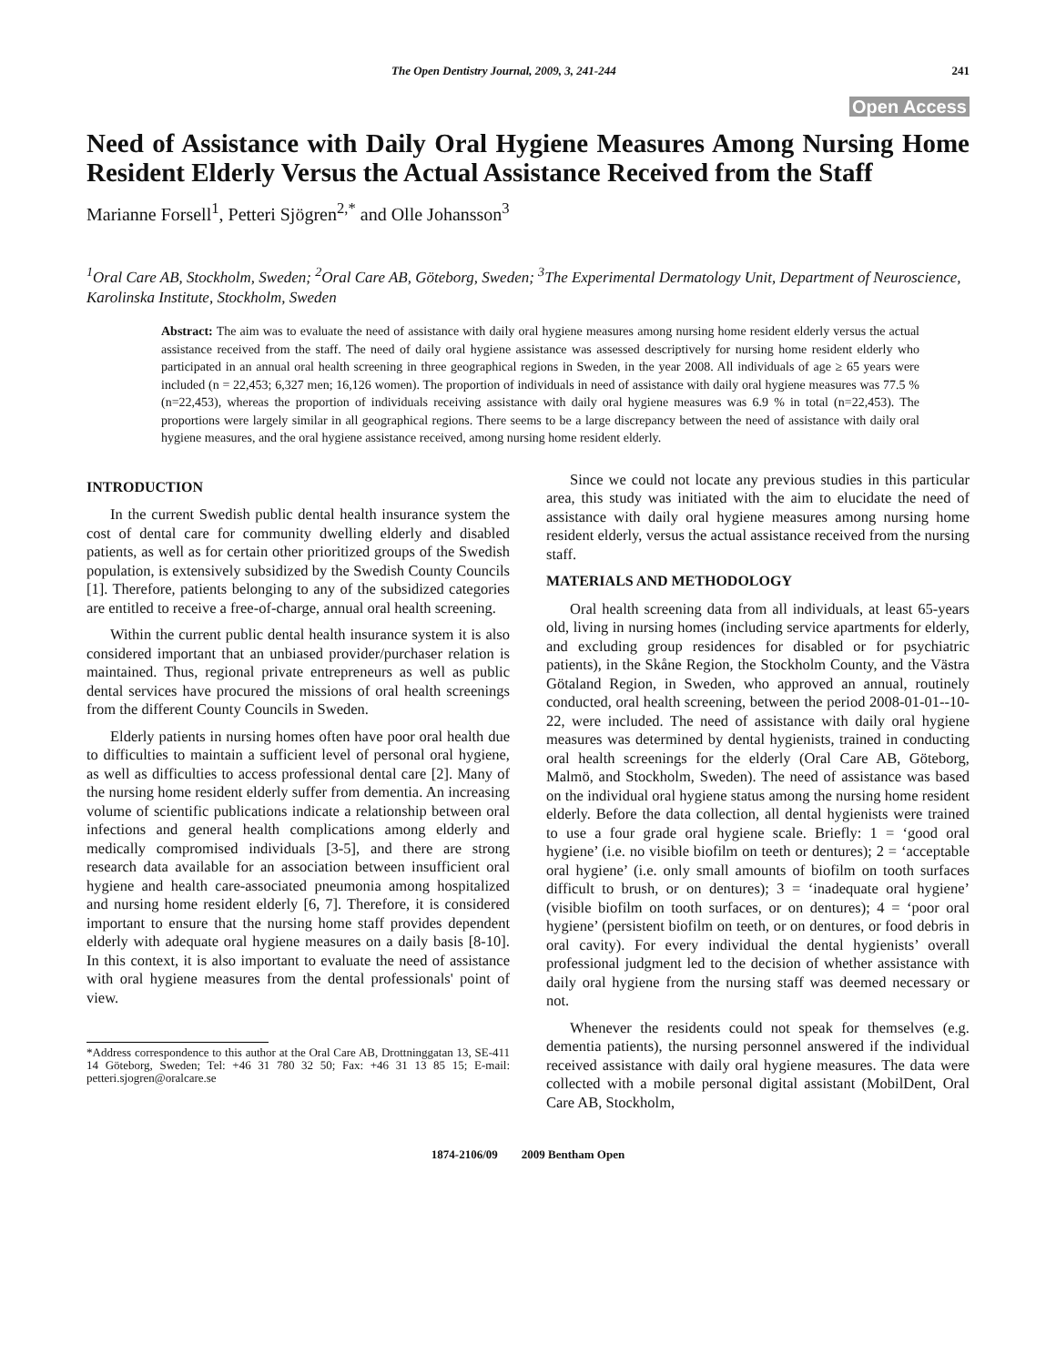The Open Dentistry Journal, 2009, 3, 241-244 241
Open Access
Need of Assistance with Daily Oral Hygiene Measures Among Nursing Home Resident Elderly Versus the Actual Assistance Received from the Staff
Marianne Forsell<sup>1</sup>, Petteri Sjögren<sup>2,*</sup> and Olle Johansson<sup>3</sup>
<sup>1</sup> Oral Care AB, Stockholm, Sweden; <sup>2</sup>Oral Care AB, Göteborg, Sweden; <sup>3</sup>The Experimental Dermatology Unit, Department of Neuroscience, Karolinska Institute, Stockholm, Sweden
Abstract: The aim was to evaluate the need of assistance with daily oral hygiene measures among nursing home resident elderly versus the actual assistance received from the staff. The need of daily oral hygiene assistance was assessed descriptively for nursing home resident elderly who participated in an annual oral health screening in three geographical regions in Sweden, in the year 2008. All individuals of age ≥ 65 years were included (n = 22,453; 6,327 men; 16,126 women). The proportion of individuals in need of assistance with daily oral hygiene measures was 77.5 % (n=22,453), whereas the proportion of individuals receiving assistance with daily oral hygiene measures was 6.9 % in total (n=22,453). The proportions were largely similar in all geographical regions. There seems to be a large discrepancy between the need of assistance with daily oral hygiene measures, and the oral hygiene assistance received, among nursing home resident elderly.
INTRODUCTION
In the current Swedish public dental health insurance system the cost of dental care for community dwelling elderly and disabled patients, as well as for certain other prioritized groups of the Swedish population, is extensively subsidized by the Swedish County Councils [1]. Therefore, patients belonging to any of the subsidized categories are entitled to receive a free-of-charge, annual oral health screening.
Within the current public dental health insurance system it is also considered important that an unbiased provider/purchaser relation is maintained. Thus, regional private entrepreneurs as well as public dental services have procured the missions of oral health screenings from the different County Councils in Sweden.
Elderly patients in nursing homes often have poor oral health due to difficulties to maintain a sufficient level of personal oral hygiene, as well as difficulties to access professional dental care [2]. Many of the nursing home resident elderly suffer from dementia. An increasing volume of scientific publications indicate a relationship between oral infections and general health complications among elderly and medically compromised individuals [3-5], and there are strong research data available for an association between insufficient oral hygiene and health care-associated pneumonia among hospitalized and nursing home resident elderly [6, 7]. Therefore, it is considered important to ensure that the nursing home staff provides dependent elderly with adequate oral hygiene measures on a daily basis [8-10]. In this context, it is also important to evaluate the need of assistance with oral hygiene measures from the dental professionals' point of view.
*Address correspondence to this author at the Oral Care AB, Drottninggatan 13, SE-411 14 Göteborg, Sweden; Tel: +46 31 780 32 50; Fax: +46 31 13 85 15; E-mail: petteri.sjogren@oralcare.se
Since we could not locate any previous studies in this particular area, this study was initiated with the aim to elucidate the need of assistance with daily oral hygiene measures among nursing home resident elderly, versus the actual assistance received from the nursing staff.
MATERIALS AND METHODOLOGY
Oral health screening data from all individuals, at least 65-years old, living in nursing homes (including service apartments for elderly, and excluding group residences for disabled or for psychiatric patients), in the Skåne Region, the Stockholm County, and the Västra Götaland Region, in Sweden, who approved an annual, routinely conducted, oral health screening, between the period 2008-01-01--10-22, were included. The need of assistance with daily oral hygiene measures was determined by dental hygienists, trained in conducting oral health screenings for the elderly (Oral Care AB, Göteborg, Malmö, and Stockholm, Sweden). The need of assistance was based on the individual oral hygiene status among the nursing home resident elderly. Before the data collection, all dental hygienists were trained to use a four grade oral hygiene scale. Briefly: 1 = ‘good oral hygiene’ (i.e. no visible biofilm on teeth or dentures); 2 = ‘acceptable oral hygiene’ (i.e. only small amounts of biofilm on tooth surfaces difficult to brush, or on dentures); 3 = ‘inadequate oral hygiene’ (visible biofilm on tooth surfaces, or on dentures); 4 = ‘poor oral hygiene’ (persistent biofilm on teeth, or on dentures, or food debris in oral cavity). For every individual the dental hygienists’ overall professional judgment led to the decision of whether assistance with daily oral hygiene from the nursing staff was deemed necessary or not.
Whenever the residents could not speak for themselves (e.g. dementia patients), the nursing personnel answered if the individual received assistance with daily oral hygiene measures. The data were collected with a mobile personal digital assistant (MobilDent, Oral Care AB, Stockholm,
1874-2106/09 2009 Bentham Open